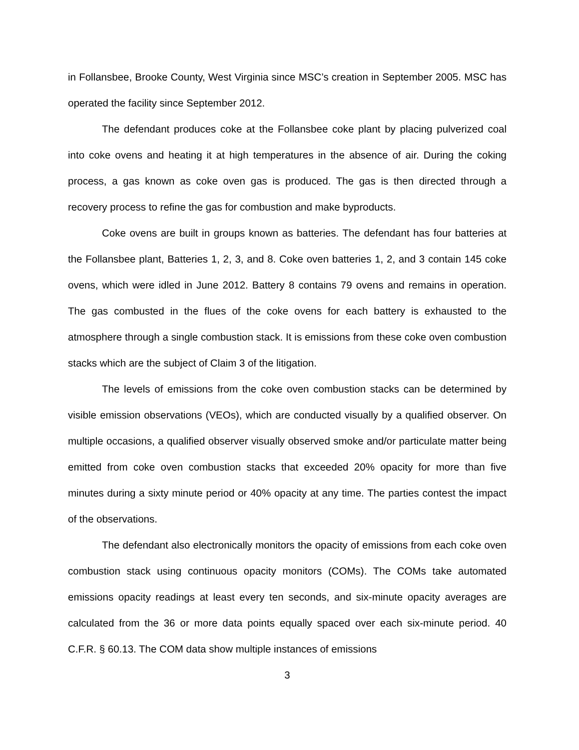in Follansbee, Brooke County, West Virginia since MSC’s creation in September 2005. MSC has operated the facility since September 2012.
The defendant produces coke at the Follansbee coke plant by placing pulverized coal into coke ovens and heating it at high temperatures in the absence of air. During the coking process, a gas known as coke oven gas is produced. The gas is then directed through a recovery process to refine the gas for combustion and make byproducts.
Coke ovens are built in groups known as batteries. The defendant has four batteries at the Follansbee plant, Batteries 1, 2, 3, and 8. Coke oven batteries 1, 2, and 3 contain 145 coke ovens, which were idled in June 2012. Battery 8 contains 79 ovens and remains in operation. The gas combusted in the flues of the coke ovens for each battery is exhausted to the atmosphere through a single combustion stack. It is emissions from these coke oven combustion stacks which are the subject of Claim 3 of the litigation.
The levels of emissions from the coke oven combustion stacks can be determined by visible emission observations (VEOs), which are conducted visually by a qualified observer. On multiple occasions, a qualified observer visually observed smoke and/or particulate matter being emitted from coke oven combustion stacks that exceeded 20% opacity for more than five minutes during a sixty minute period or 40% opacity at any time. The parties contest the impact of the observations.
The defendant also electronically monitors the opacity of emissions from each coke oven combustion stack using continuous opacity monitors (COMs). The COMs take automated emissions opacity readings at least every ten seconds, and six-minute opacity averages are calculated from the 36 or more data points equally spaced over each six-minute period. 40 C.F.R. § 60.13. The COM data show multiple instances of emissions
3